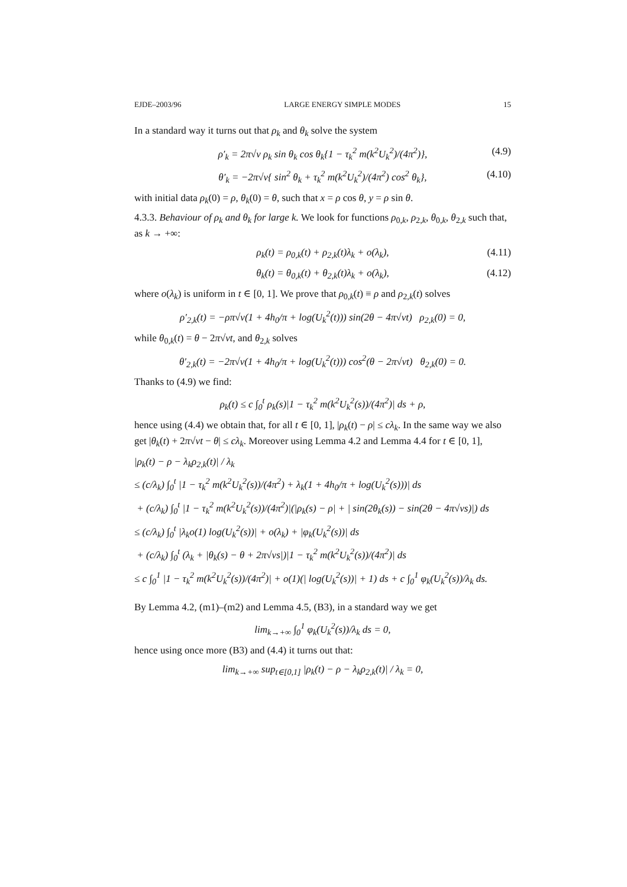EJDE–2003/96 LARGE ENERGY SIMPLE MODES 15
In a standard way it turns out that ρ<sub>k</sub> and θ<sub>k</sub> solve the system
ρ′<sub>k</sub> = 2π√ν ρ<sub>k</sub> sin θ<sub>k</sub> cos θ<sub>k</sub>{1 − τ<sub>k</sub><sup>2</sup> m(k<sup>2</sup>U<sub>k</sub><sup>2</sup>)/(4π<sup>2</sup>)}, (4.9)
θ′<sub>k</sub> = −2π√ν{ sin<sup>2</sup> θ<sub>k</sub> + τ<sub>k</sub><sup>2</sup> m(k<sup>2</sup>U<sub>k</sub><sup>2</sup>)/(4π<sup>2</sup>) cos<sup>2</sup> θ<sub>k</sub>}, (4.10)
with initial data ρ<sub>k</sub>(0) = ρ, θ<sub>k</sub>(0) = θ, such that x = ρ cos θ, y = ρ sin θ.
4.3.3. Behaviour of ρ<sub>k</sub> and θ<sub>k</sub> for large k. We look for functions ρ<sub>0,k</sub>, ρ<sub>2,k</sub>, θ<sub>0,k</sub>, θ<sub>2,k</sub> such that, as k → +∞:
ρ<sub>k</sub>(t) = ρ<sub>0,k</sub>(t) + ρ<sub>2,k</sub>(t)λ<sub>k</sub> + o(λ<sub>k</sub>), (4.11)
θ<sub>k</sub>(t) = θ<sub>0,k</sub>(t) + θ<sub>2,k</sub>(t)λ<sub>k</sub> + o(λ<sub>k</sub>), (4.12)
where o(λ<sub>k</sub>) is uniform in t ∈ [0, 1]. We prove that ρ<sub>0,k</sub>(t) ≡ ρ and ρ<sub>2,k</sub>(t) solves
ρ′<sub>2,k</sub>(t) = −ρπ√ν(1 + 4h<sub>0</sub>/π + log(U<sub>k</sub><sup>2</sup>(t))) sin(2θ − 4π√νt) ρ<sub>2,k</sub>(0) = 0,
while θ<sub>0,k</sub>(t) = θ − 2π√νt, and θ<sub>2,k</sub> solves
θ′<sub>2,k</sub>(t) = −2π√ν(1 + 4h<sub>0</sub>/π + log(U<sub>k</sub><sup>2</sup>(t))) cos<sup>2</sup>(θ − 2π√νt) θ<sub>2,k</sub>(0) = 0.
Thanks to (4.9) we find:
ρ<sub>k</sub>(t) ≤ c ∫<sub>0</sub><sup>t</sup> ρ<sub>k</sub>(s)|1 − τ<sub>k</sub><sup>2</sup> m(k<sup>2</sup>U<sub>k</sub><sup>2</sup>(s))/(4π<sup>2</sup>)| ds + ρ,
hence using (4.4) we obtain that, for all t ∈ [0, 1], |ρ<sub>k</sub>(t) − ρ| ≤ cλ<sub>k</sub>. In the same way we also get |θ<sub>k</sub>(t) + 2π√νt − θ| ≤ cλ<sub>k</sub>. Moreover using Lemma 4.2 and Lemma 4.4 for t ∈ [0, 1],
|ρ<sub>k</sub>(t) − ρ − λ<sub>k</sub>ρ<sub>2,k</sub>(t)| / λ<sub>k</sub>
≤ (c/λ<sub>k</sub>) ∫<sub>0</sub><sup>t</sup> |1 − τ<sub>k</sub><sup>2</sup> m(k<sup>2</sup>U<sub>k</sub><sup>2</sup>(s))/(4π<sup>2</sup>) + λ<sub>k</sub>(1 + 4h<sub>0</sub>/π + log(U<sub>k</sub><sup>2</sup>(s)))| ds
+ (c/λ<sub>k</sub>) ∫<sub>0</sub><sup>t</sup> |1 − τ<sub>k</sub><sup>2</sup> m(k<sup>2</sup>U<sub>k</sub><sup>2</sup>(s))/(4π<sup>2</sup>)|(|ρ<sub>k</sub>(s) − ρ| + | sin(2θ<sub>k</sub>(s)) − sin(2θ − 4π√νs)|) ds
≤ (c/λ<sub>k</sub>) ∫<sub>0</sub><sup>t</sup> |λ<sub>k</sub>o(1) log(U<sub>k</sub><sup>2</sup>(s))| + o(λ<sub>k</sub>) + |φ<sub>k</sub>(U<sub>k</sub><sup>2</sup>(s))| ds
+ (c/λ<sub>k</sub>) ∫<sub>0</sub><sup>t</sup> (λ<sub>k</sub> + |θ<sub>k</sub>(s) − θ + 2π√νs|)|1 − τ<sub>k</sub><sup>2</sup> m(k<sup>2</sup>U<sub>k</sub><sup>2</sup>(s))/(4π<sup>2</sup>)| ds
≤ c ∫<sub>0</sub><sup>1</sup> |1 − τ<sub>k</sub><sup>2</sup> m(k<sup>2</sup>U<sub>k</sub><sup>2</sup>(s))/(4π<sup>2</sup>)| + o(1)(| log(U<sub>k</sub><sup>2</sup>(s))| + 1) ds + c ∫<sub>0</sub><sup>1</sup> φ<sub>k</sub>(U<sub>k</sub><sup>2</sup>(s))/λ<sub>k</sub> ds.
By Lemma 4.2, (m1)–(m2) and Lemma 4.5, (B3), in a standard way we get
lim<sub>k→+∞</sub> ∫<sub>0</sub><sup>1</sup> φ<sub>k</sub>(U<sub>k</sub><sup>2</sup>(s))/λ<sub>k</sub> ds = 0,
hence using once more (B3) and (4.4) it turns out that:
lim<sub>k→+∞</sub> sup<sub>t∈[0,1]</sub> |ρ<sub>k</sub>(t) − ρ − λ<sub>k</sub>ρ<sub>2,k</sub>(t)| / λ<sub>k</sub> = 0,